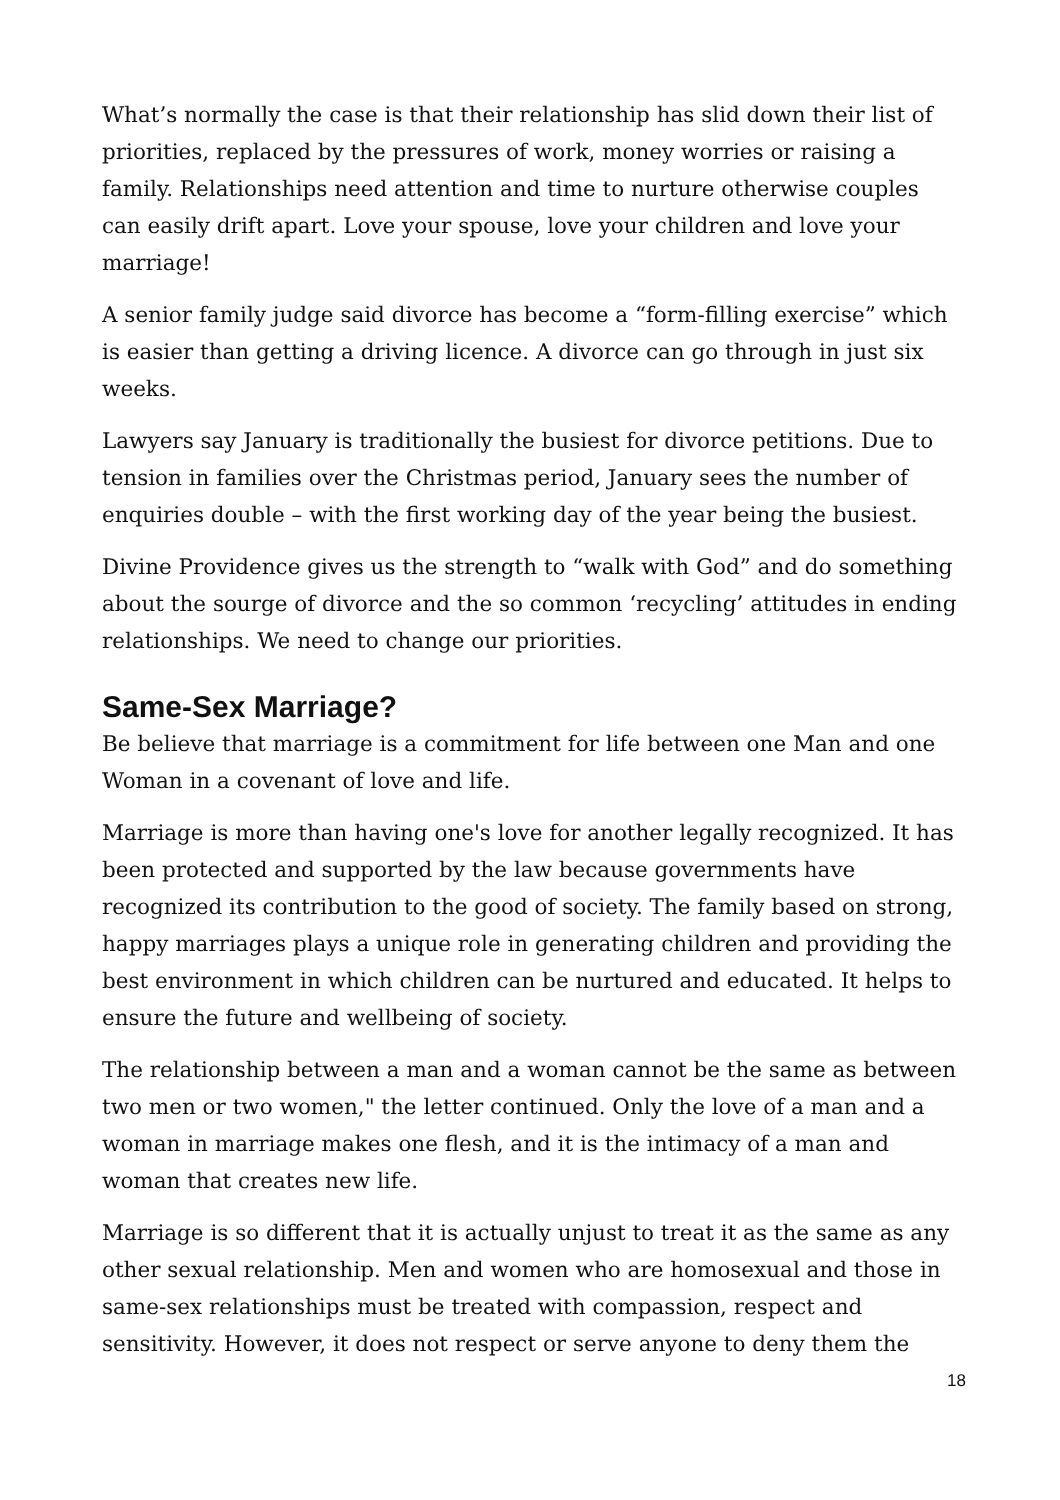What’s normally the case is that their relationship has slid down their list of priorities, replaced by the pressures of work, money worries or raising a family. Relationships need attention and time to nurture otherwise couples can easily drift apart. Love your spouse, love your children and love your marriage!
A senior family judge said divorce has become a “form-filling exercise” which is easier than getting a driving licence. A divorce can go through in just six weeks.
Lawyers say January is traditionally the busiest for divorce petitions. Due to tension in families over the Christmas period, January sees the number of enquiries double – with the first working day of the year being the busiest.
Divine Providence gives us the strength to “walk with God” and do something about the sourge of divorce and the so common ‘recycling’ attitudes in ending relationships. We need to change our priorities.
Same-Sex Marriage?
Be believe that marriage is a commitment for life between one Man and one Woman in a covenant of love and life.
Marriage is more than having one's love for another legally recognized. It has been protected and supported by the law because governments have recognized its contribution to the good of society. The family based on strong, happy marriages plays a unique role in generating children and providing the best environment in which children can be nurtured and educated. It helps to ensure the future and wellbeing of society.
The relationship between a man and a woman cannot be the same as between two men or two women," the letter continued. Only the love of a man and a woman in marriage makes one flesh, and it is the intimacy of a man and woman that creates new life.
Marriage is so different that it is actually unjust to treat it as the same as any other sexual relationship. Men and women who are homosexual and those in same-sex relationships must be treated with compassion, respect and sensitivity. However, it does not respect or serve anyone to deny them the
18